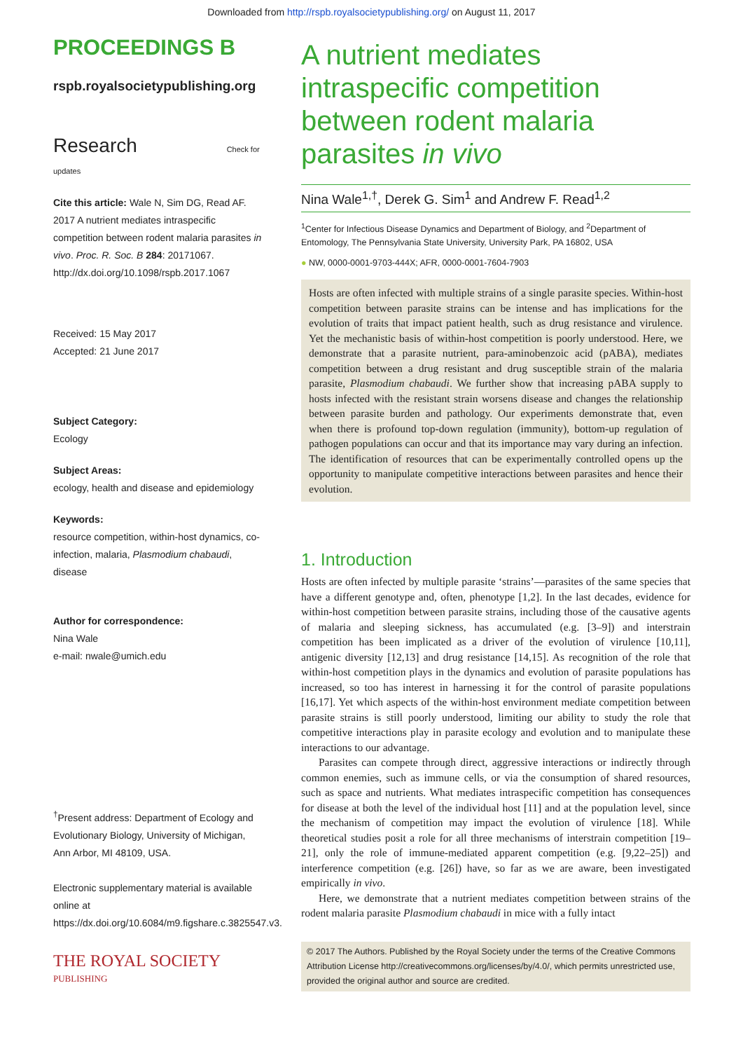Downloaded from http://rspb.royalsocietypublishing.org/ on August 11, 2017
PROCEEDINGS B
rspb.royalsocietypublishing.org
Research Check for updates
Cite this article: Wale N, Sim DG, Read AF. 2017 A nutrient mediates intraspecific competition between rodent malaria parasites in vivo. Proc. R. Soc. B 284: 20171067. http://dx.doi.org/10.1098/rspb.2017.1067
Received: 15 May 2017
Accepted: 21 June 2017
Subject Category:
Ecology
Subject Areas:
ecology, health and disease and epidemiology
Keywords:
resource competition, within-host dynamics, co-infection, malaria, Plasmodium chabaudi, disease
Author for correspondence:
Nina Wale
e-mail: nwale@umich.edu
<sup>†</sup> Present address: Department of Ecology and Evolutionary Biology, University of Michigan, Ann Arbor, MI 48109, USA.
Electronic supplementary material is available online at https://dx.doi.org/10.6084/m9.figshare.c.3825547.v3.
THE ROYAL SOCIETY
PUBLISHING
A nutrient mediates intraspecific competition between rodent malaria parasites in vivo
Nina Wale<sup>1,†</sup>, Derek G. Sim<sup>1</sup> and Andrew F. Read<sup>1,2</sup>
<sup>1</sup> Center for Infectious Disease Dynamics and Department of Biology, and <sup>2</sup>Department of Entomology, The Pennsylvania State University, University Park, PA 16802, USA
● NW, 0000-0001-9703-444X; AFR, 0000-0001-7604-7903
Hosts are often infected with multiple strains of a single parasite species. Within-host competition between parasite strains can be intense and has implications for the evolution of traits that impact patient health, such as drug resistance and virulence. Yet the mechanistic basis of within-host competition is poorly understood. Here, we demonstrate that a parasite nutrient, para-aminobenzoic acid (pABA), mediates competition between a drug resistant and drug susceptible strain of the malaria parasite, Plasmodium chabaudi. We further show that increasing pABA supply to hosts infected with the resistant strain worsens disease and changes the relationship between parasite burden and pathology. Our experiments demonstrate that, even when there is profound top-down regulation (immunity), bottom-up regulation of pathogen populations can occur and that its importance may vary during an infection. The identification of resources that can be experimentally controlled opens up the opportunity to manipulate competitive interactions between parasites and hence their evolution.
1. Introduction
Hosts are often infected by multiple parasite ‘strains’—parasites of the same species that have a different genotype and, often, phenotype [1,2]. In the last decades, evidence for within-host competition between parasite strains, including those of the causative agents of malaria and sleeping sickness, has accumulated (e.g. [3–9]) and interstrain competition has been implicated as a driver of the evolution of virulence [10,11], antigenic diversity [12,13] and drug resistance [14,15]. As recognition of the role that within-host competition plays in the dynamics and evolution of parasite populations has increased, so too has interest in harnessing it for the control of parasite populations [16,17]. Yet which aspects of the within-host environment mediate competition between parasite strains is still poorly understood, limiting our ability to study the role that competitive interactions play in parasite ecology and evolution and to manipulate these interactions to our advantage.
Parasites can compete through direct, aggressive interactions or indirectly through common enemies, such as immune cells, or via the consumption of shared resources, such as space and nutrients. What mediates intraspecific competition has consequences for disease at both the level of the individual host [11] and at the population level, since the mechanism of competition may impact the evolution of virulence [18]. While theoretical studies posit a role for all three mechanisms of interstrain competition [19–21], only the role of immune-mediated apparent competition (e.g. [9,22–25]) and interference competition (e.g. [26]) have, so far as we are aware, been investigated empirically in vivo.
Here, we demonstrate that a nutrient mediates competition between strains of the rodent malaria parasite Plasmodium chabaudi in mice with a fully intact
© 2017 The Authors. Published by the Royal Society under the terms of the Creative Commons Attribution License http://creativecommons.org/licenses/by/4.0/, which permits unrestricted use, provided the original author and source are credited.